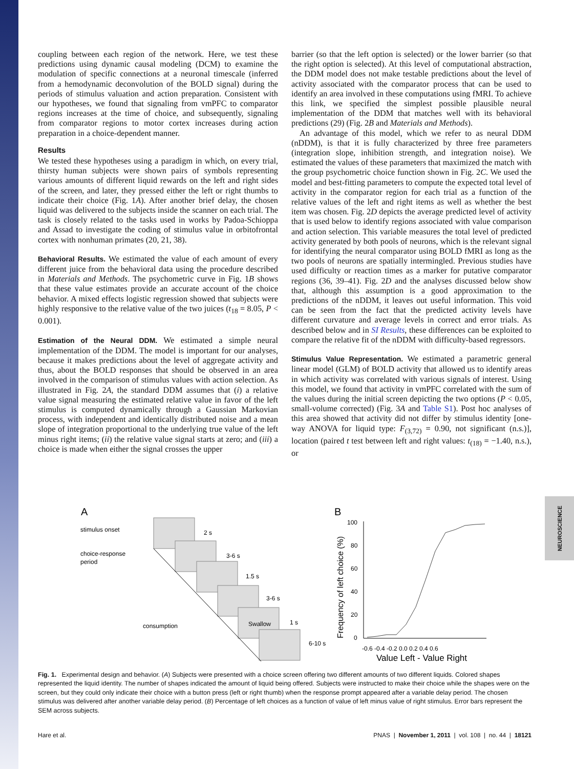coupling between each region of the network. Here, we test these predictions using dynamic causal modeling (DCM) to examine the modulation of specific connections at a neuronal timescale (inferred from a hemodynamic deconvolution of the BOLD signal) during the periods of stimulus valuation and action preparation. Consistent with our hypotheses, we found that signaling from vmPFC to comparator regions increases at the time of choice, and subsequently, signaling from comparator regions to motor cortex increases during action preparation in a choice-dependent manner.
Results
We tested these hypotheses using a paradigm in which, on every trial, thirsty human subjects were shown pairs of symbols representing various amounts of different liquid rewards on the left and right sides of the screen, and later, they pressed either the left or right thumbs to indicate their choice (Fig. 1A). After another brief delay, the chosen liquid was delivered to the subjects inside the scanner on each trial. The task is closely related to the tasks used in works by Padoa-Schioppa and Assad to investigate the coding of stimulus value in orbitofrontal cortex with nonhuman primates (20, 21, 38).
Behavioral Results. We estimated the value of each amount of every different juice from the behavioral data using the procedure described in Materials and Methods. The psychometric curve in Fig. 1B shows that these value estimates provide an accurate account of the choice behavior. A mixed effects logistic regression showed that subjects were highly responsive to the relative value of the two juices (t<sub>18</sub> = 8.05, P < 0.001).
Estimation of the Neural DDM. We estimated a simple neural implementation of the DDM. The model is important for our analyses, because it makes predictions about the level of aggregate activity and thus, about the BOLD responses that should be observed in an area involved in the comparison of stimulus values with action selection. As illustrated in Fig. 2A, the standard DDM assumes that (i) a relative value signal measuring the estimated relative value in favor of the left stimulus is computed dynamically through a Gaussian Markovian process, with independent and identically distributed noise and a mean slope of integration proportional to the underlying true value of the left minus right items; (ii) the relative value signal starts at zero; and (iii) a choice is made when either the signal crosses the upper
barrier (so that the left option is selected) or the lower barrier (so that the right option is selected). At this level of computational abstraction, the DDM model does not make testable predictions about the level of activity associated with the comparator process that can be used to identify an area involved in these computations using fMRI. To achieve this link, we specified the simplest possible plausible neural implementation of the DDM that matches well with its behavioral predictions (29) (Fig. 2B and Materials and Methods).
An advantage of this model, which we refer to as neural DDM (nDDM), is that it is fully characterized by three free parameters (integration slope, inhibition strength, and integration noise). We estimated the values of these parameters that maximized the match with the group psychometric choice function shown in Fig. 2C. We used the model and best-fitting parameters to compute the expected total level of activity in the comparator region for each trial as a function of the relative values of the left and right items as well as whether the best item was chosen. Fig. 2D depicts the average predicted level of activity that is used below to identify regions associated with value comparison and action selection. This variable measures the total level of predicted activity generated by both pools of neurons, which is the relevant signal for identifying the neural comparator using BOLD fMRI as long as the two pools of neurons are spatially intermingled. Previous studies have used difficulty or reaction times as a marker for putative comparator regions (36, 39–41). Fig. 2D and the analyses discussed below show that, although this assumption is a good approximation to the predictions of the nDDM, it leaves out useful information. This void can be seen from the fact that the predicted activity levels have different curvature and average levels in correct and error trials. As described below and in SI Results, these differences can be exploited to compare the relative fit of the nDDM with difficulty-based regressors.
Stimulus Value Representation. We estimated a parametric general linear model (GLM) of BOLD activity that allowed us to identify areas in which activity was correlated with various signals of interest. Using this model, we found that activity in vmPFC correlated with the sum of the values during the initial screen depicting the two options (P < 0.05, small-volume corrected) (Fig. 3A and Table S1). Post hoc analyses of this area showed that activity did not differ by stimulus identity [one-way ANOVA for liquid type: F<sub>(3,72)</sub> = 0.90, not significant (n.s.)], location (paired t test between left and right values: t<sub>(18)</sub> = −1.40, n.s.), or
NEUROSCIENCE
A
stimulus onset
choice-response
period
consumption
2 s
3-6 s
1.5 s
3-6 s
Swallow
1 s
6-10 s
B
Frequency of left choice (%)
100
80
60
40
20
0
-0.6 -0.4 -0.2 0.0 0.2 0.4 0.6
Value Left - Value Right
Fig. 1. Experimental design and behavior. (A) Subjects were presented with a choice screen offering two different amounts of two different liquids. Colored shapes represented the liquid identity. The number of shapes indicated the amount of liquid being offered. Subjects were instructed to make their choice while the shapes were on the screen, but they could only indicate their choice with a button press (left or right thumb) when the response prompt appeared after a variable delay period. The chosen stimulus was delivered after another variable delay period. (B) Percentage of left choices as a function of value of left minus value of right stimulus. Error bars represent the SEM across subjects.
Hare et al. PNAS | November 1, 2011 | vol. 108 | no. 44 | 18121